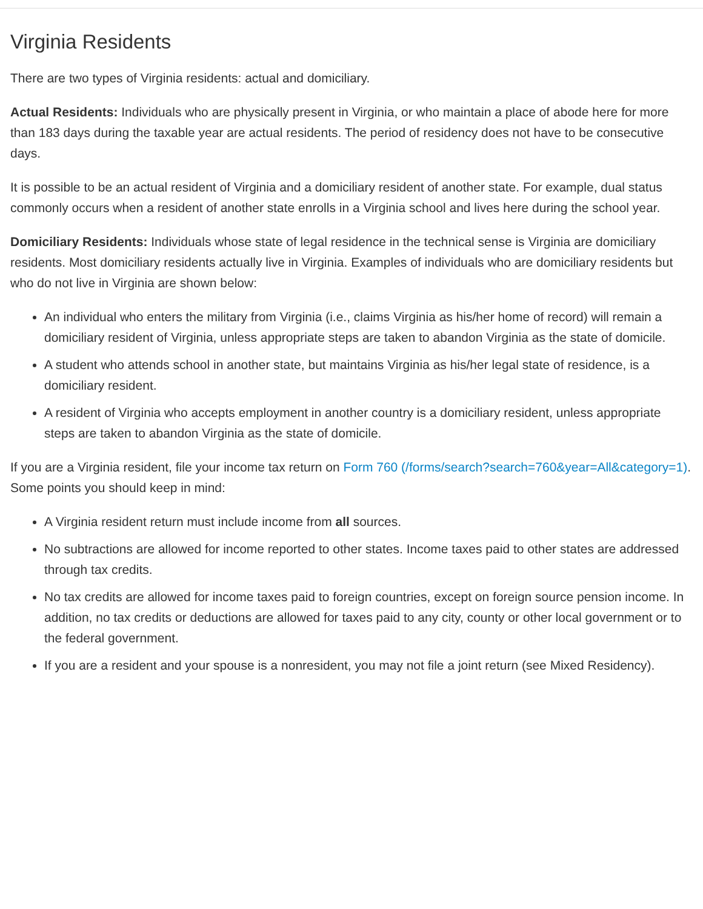Virginia Residents
There are two types of Virginia residents: actual and domiciliary.
Actual Residents: Individuals who are physically present in Virginia, or who maintain a place of abode here for more than 183 days during the taxable year are actual residents. The period of residency does not have to be consecutive days.
It is possible to be an actual resident of Virginia and a domiciliary resident of another state. For example, dual status commonly occurs when a resident of another state enrolls in a Virginia school and lives here during the school year.
Domiciliary Residents: Individuals whose state of legal residence in the technical sense is Virginia are domiciliary residents. Most domiciliary residents actually live in Virginia. Examples of individuals who are domiciliary residents but who do not live in Virginia are shown below:
An individual who enters the military from Virginia (i.e., claims Virginia as his/her home of record) will remain a domiciliary resident of Virginia, unless appropriate steps are taken to abandon Virginia as the state of domicile.
A student who attends school in another state, but maintains Virginia as his/her legal state of residence, is a domiciliary resident.
A resident of Virginia who accepts employment in another country is a domiciliary resident, unless appropriate steps are taken to abandon Virginia as the state of domicile.
If you are a Virginia resident, file your income tax return on Form 760 (/forms/search?search=760&year=All&category=1). Some points you should keep in mind:
A Virginia resident return must include income from all sources.
No subtractions are allowed for income reported to other states. Income taxes paid to other states are addressed through tax credits.
No tax credits are allowed for income taxes paid to foreign countries, except on foreign source pension income. In addition, no tax credits or deductions are allowed for taxes paid to any city, county or other local government or to the federal government.
If you are a resident and your spouse is a nonresident, you may not file a joint return (see Mixed Residency).